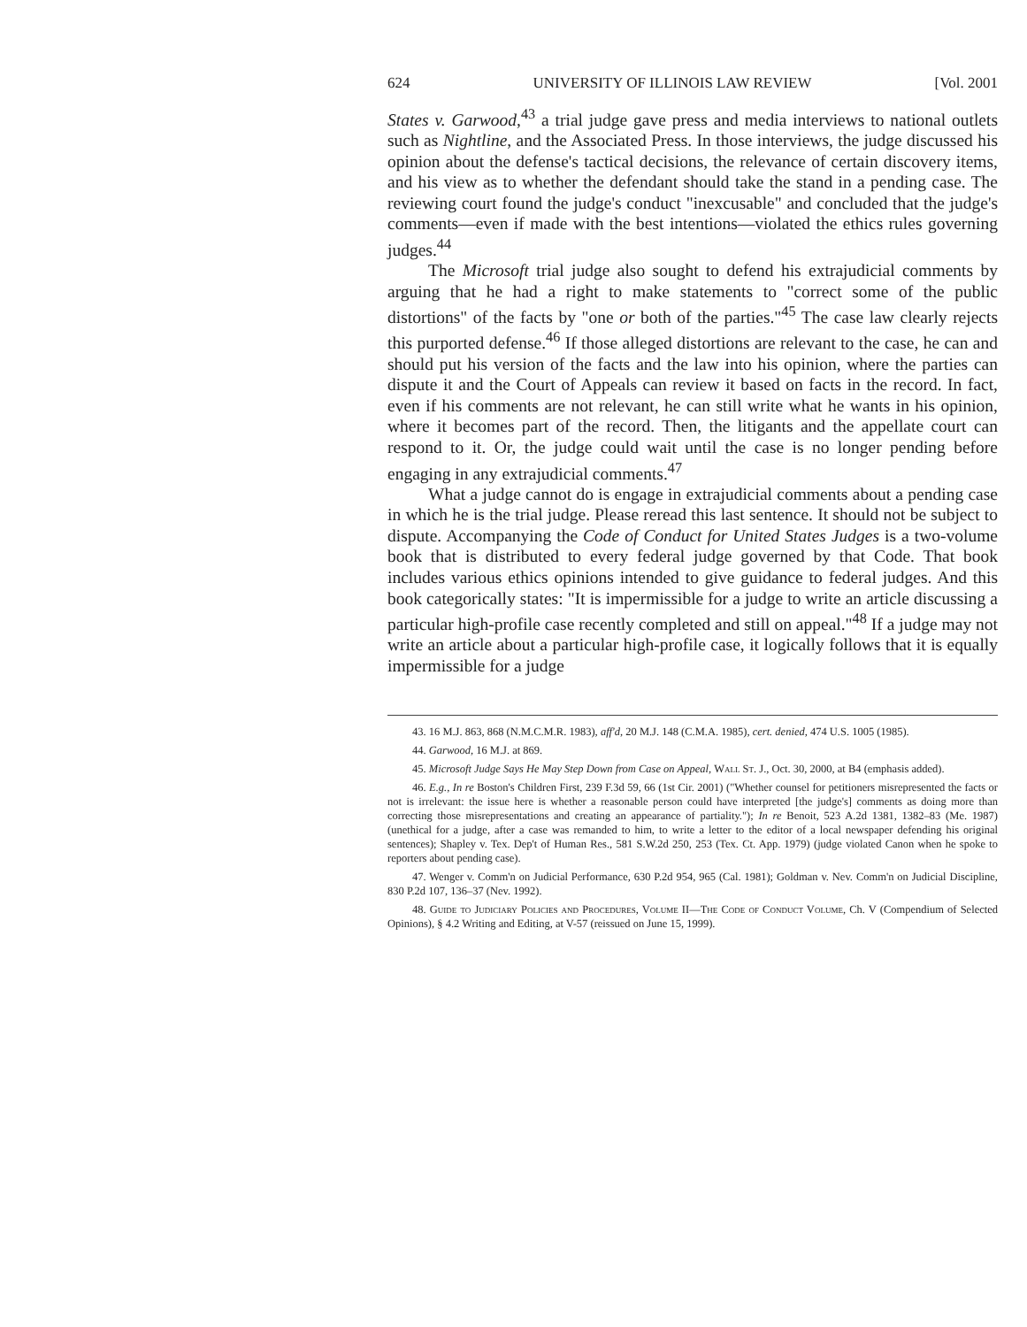624 UNIVERSITY OF ILLINOIS LAW REVIEW [Vol. 2001
States v. Garwood,<sup>43</sup> a trial judge gave press and media interviews to national outlets such as Nightline, and the Associated Press. In those interviews, the judge discussed his opinion about the defense's tactical decisions, the relevance of certain discovery items, and his view as to whether the defendant should take the stand in a pending case. The reviewing court found the judge's conduct "inexcusable" and concluded that the judge's comments—even if made with the best intentions—violated the ethics rules governing judges.<sup>44</sup>
The Microsoft trial judge also sought to defend his extrajudicial comments by arguing that he had a right to make statements to "correct some of the public distortions" of the facts by "one or both of the parties."<sup>45</sup> The case law clearly rejects this purported defense.<sup>46</sup> If those alleged distortions are relevant to the case, he can and should put his version of the facts and the law into his opinion, where the parties can dispute it and the Court of Appeals can review it based on facts in the record. In fact, even if his comments are not relevant, he can still write what he wants in his opinion, where it becomes part of the record. Then, the litigants and the appellate court can respond to it. Or, the judge could wait until the case is no longer pending before engaging in any extrajudicial comments.<sup>47</sup>
What a judge cannot do is engage in extrajudicial comments about a pending case in which he is the trial judge. Please reread this last sentence. It should not be subject to dispute. Accompanying the Code of Conduct for United States Judges is a two-volume book that is distributed to every federal judge governed by that Code. That book includes various ethics opinions intended to give guidance to federal judges. And this book categorically states: "It is impermissible for a judge to write an article discussing a particular high-profile case recently completed and still on appeal."<sup>48</sup> If a judge may not write an article about a particular high-profile case, it logically follows that it is equally impermissible for a judge
43. 16 M.J. 863, 868 (N.M.C.M.R. 1983), aff'd, 20 M.J. 148 (C.M.A. 1985), cert. denied, 474 U.S. 1005 (1985).
44. Garwood, 16 M.J. at 869.
45. Microsoft Judge Says He May Step Down from Case on Appeal, Wall St. J., Oct. 30, 2000, at B4 (emphasis added).
46. E.g., In re Boston's Children First, 239 F.3d 59, 66 (1st Cir. 2001) ("Whether counsel for petitioners misrepresented the facts or not is irrelevant: the issue here is whether a reasonable person could have interpreted [the judge's] comments as doing more than correcting those misrepresentations and creating an appearance of partiality."); In re Benoit, 523 A.2d 1381, 1382–83 (Me. 1987) (unethical for a judge, after a case was remanded to him, to write a letter to the editor of a local newspaper defending his original sentences); Shapley v. Tex. Dep't of Human Res., 581 S.W.2d 250, 253 (Tex. Ct. App. 1979) (judge violated Canon when he spoke to reporters about pending case).
47. Wenger v. Comm'n on Judicial Performance, 630 P.2d 954, 965 (Cal. 1981); Goldman v. Nev. Comm'n on Judicial Discipline, 830 P.2d 107, 136–37 (Nev. 1992).
48. Guide to Judiciary Policies and Procedures, Volume II—The Code of Conduct Volume, Ch. V (Compendium of Selected Opinions), § 4.2 Writing and Editing, at V-57 (reissued on June 15, 1999).